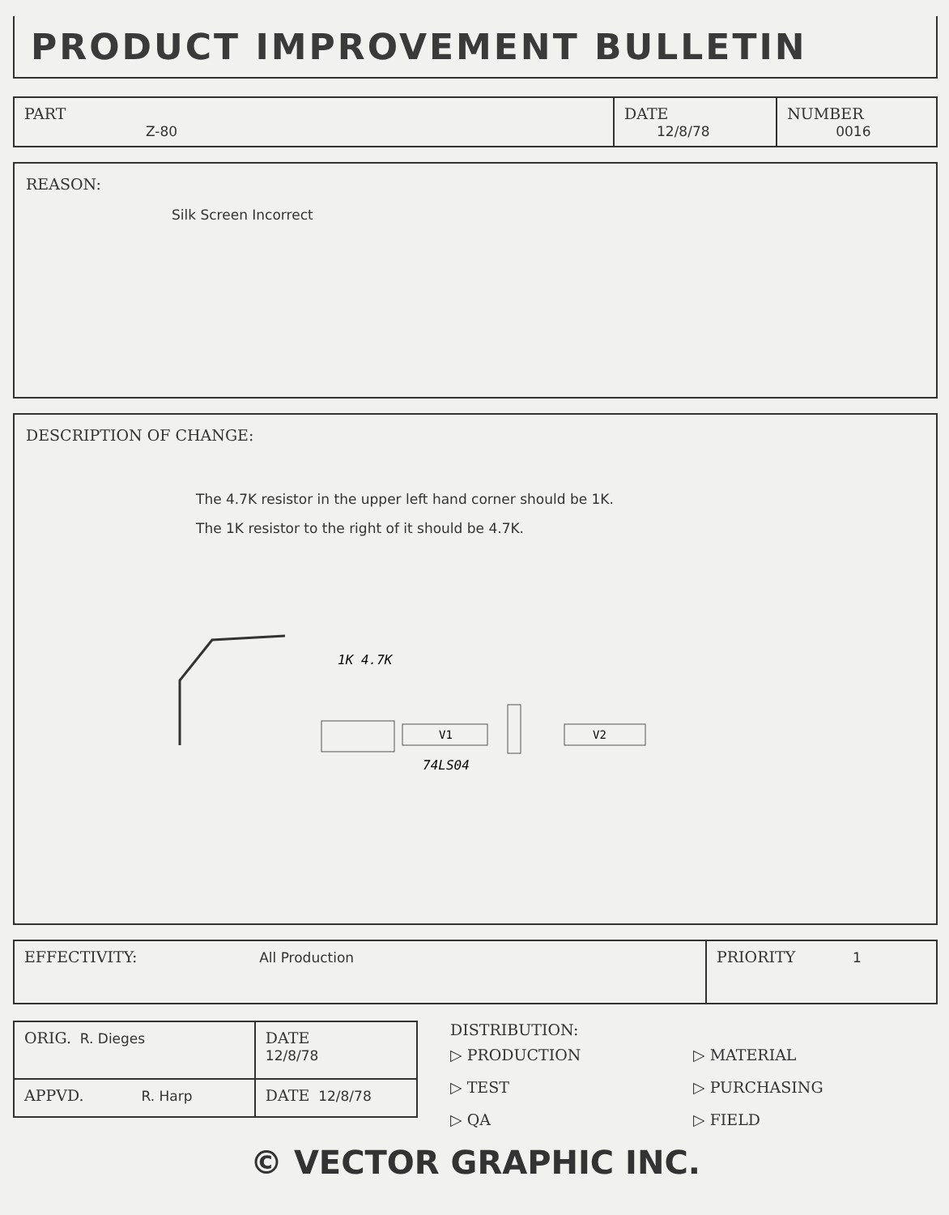PRODUCT IMPROVEMENT BULLETIN
| PART Z-80 | DATE 12/8/78 | NUMBER 0016 |
REASON:
Silk Screen Incorrect
DESCRIPTION OF CHANGE:
The 4.7K resistor in the upper left hand corner should be 1K.
The 1K resistor to the right of it should be 4.7K.
1K 4.7K
V1
V2
74LS04
| EFFECTIVITY: All Production | PRIORITY 1 |
| ORIG. R. Dieges | DATE 12/8/78 |
| APPVD. R. Harp | DATE 12/8/78 |
DISTRIBUTION:
▷ PRODUCTION
▷ TEST
▷ QA
▷ MATERIAL
▷ PURCHASING
▷ FIELD
© VECTOR GRAPHIC INC.